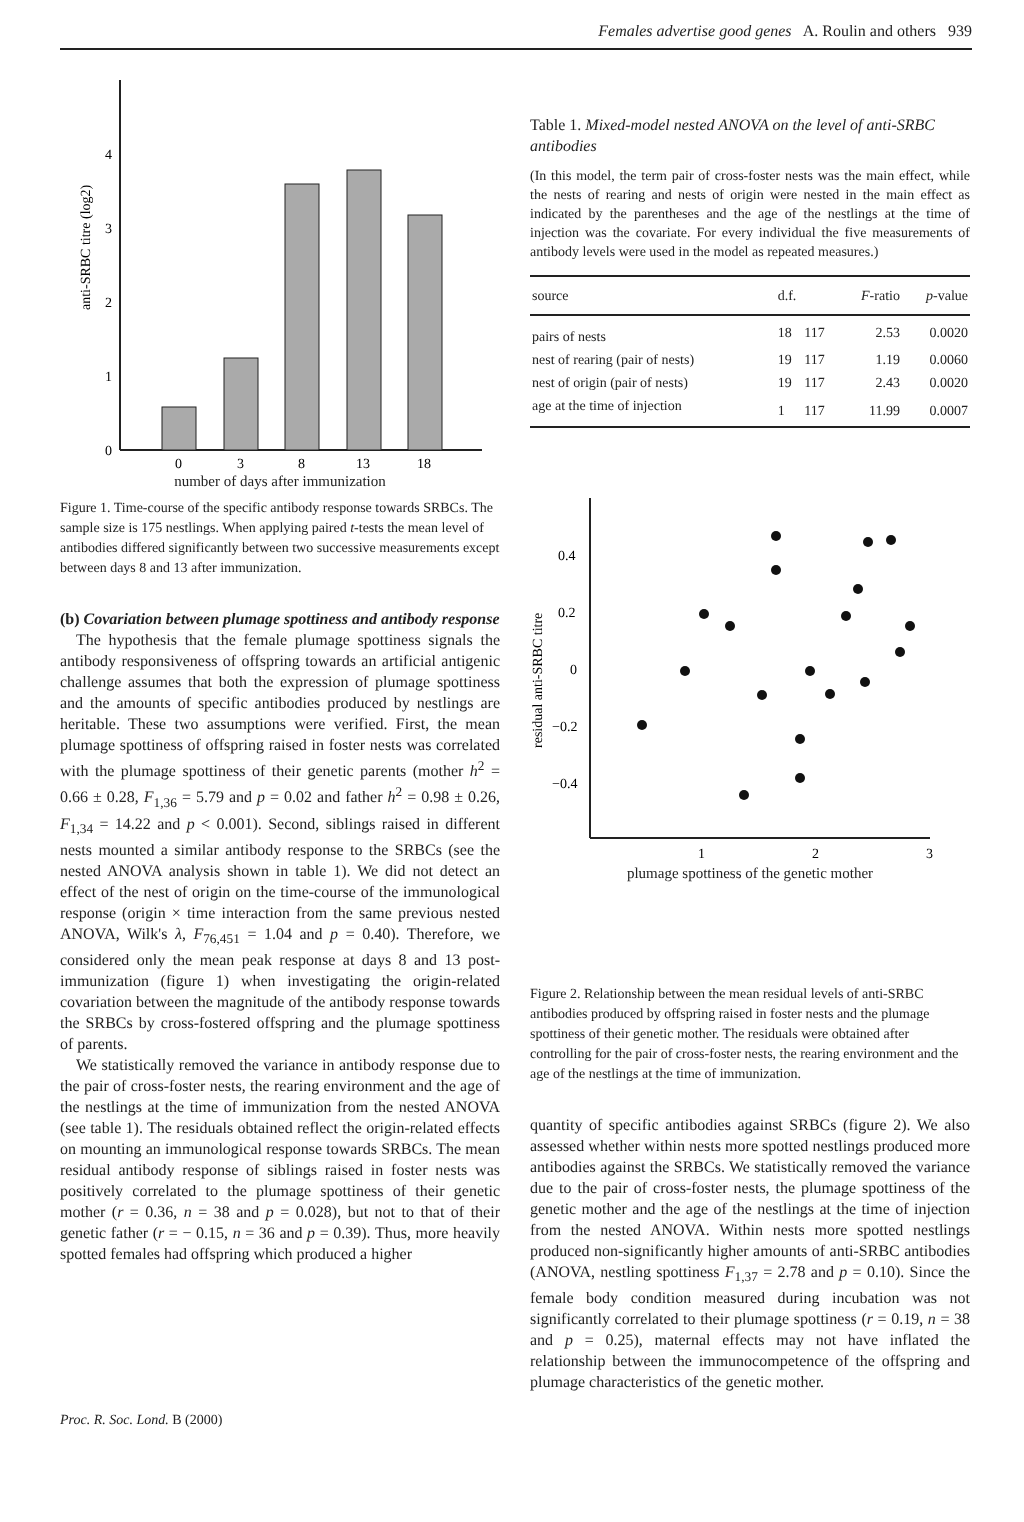Females advertise good genes A. Roulin and others 939
0
1
2
3
4
anti-SRBC titre (log2)
0
3
8
13
18
number of days after immunization
Figure 1. Time-course of the specific antibody response towards SRBCs. The sample size is 175 nestlings. When applying paired t-tests the mean level of antibodies differed significantly between two successive measurements except between days 8 and 13 after immunization.
(b) Covariation between plumage spottiness and antibody response
The hypothesis that the female plumage spottiness signals the antibody responsiveness of offspring towards an artificial antigenic challenge assumes that both the expression of plumage spottiness and the amounts of specific antibodies produced by nestlings are heritable. These two assumptions were verified. First, the mean plumage spottiness of offspring raised in foster nests was correlated with the plumage spottiness of their genetic parents (mother h<sup>2</sup> = 0.66 ± 0.28, F<sub>1,36</sub> = 5.79 and p = 0.02 and father h<sup>2</sup> = 0.98 ± 0.26, F<sub>1,34</sub> = 14.22 and p < 0.001). Second, siblings raised in different nests mounted a similar antibody response to the SRBCs (see the nested ANOVA analysis shown in table 1). We did not detect an effect of the nest of origin on the time-course of the immunological response (origin × time interaction from the same previous nested ANOVA, Wilk's λ, F<sub>76,451</sub> = 1.04 and p = 0.40). Therefore, we considered only the mean peak response at days 8 and 13 post-immunization (figure 1) when investigating the origin-related covariation between the magnitude of the antibody response towards the SRBCs by cross-fostered offspring and the plumage spottiness of parents.
We statistically removed the variance in antibody response due to the pair of cross-foster nests, the rearing environment and the age of the nestlings at the time of immunization from the nested ANOVA (see table 1). The residuals obtained reflect the origin-related effects on mounting an immunological response towards SRBCs. The mean residual antibody response of siblings raised in foster nests was positively correlated to the plumage spottiness of their genetic mother (r = 0.36, n = 38 and p = 0.028), but not to that of their genetic father (r = − 0.15, n = 36 and p = 0.39). Thus, more heavily spotted females had offspring which produced a higher
Table 1. Mixed-model nested ANOVA on the level of anti-SRBC antibodies
(In this model, the term pair of cross-foster nests was the main effect, while the nests of rearing and nests of origin were nested in the main effect as indicated by the parentheses and the age of the nestlings at the time of injection was the covariate. For every individual the five measurements of antibody levels were used in the model as repeated measures.)
| source | d.f. | | F -ratio | p -value |
| --- | --- | --- | --- | --- |
| pairs of nests | 18 | 117 | 2.53 | 0.0020 |
| nest of rearing (pair of nests) | 19 | 117 | 1.19 | 0.0060 |
| nest of origin (pair of nests) | 19 | 117 | 2.43 | 0.0020 |
| age at the time of injection | 1 | 117 | 11.99 | 0.0007 |
0.4
0.2
0
−0.2
−0.4
residual anti-SRBC titre
1
2
3
plumage spottiness of the genetic mother
Figure 2. Relationship between the mean residual levels of anti-SRBC antibodies produced by offspring raised in foster nests and the plumage spottiness of their genetic mother. The residuals were obtained after controlling for the pair of cross-foster nests, the rearing environment and the age of the nestlings at the time of immunization.
quantity of specific antibodies against SRBCs (figure 2). We also assessed whether within nests more spotted nestlings produced more antibodies against the SRBCs. We statistically removed the variance due to the pair of cross-foster nests, the plumage spottiness of the genetic mother and the age of the nestlings at the time of injection from the nested ANOVA. Within nests more spotted nestlings produced non-significantly higher amounts of anti-SRBC antibodies (ANOVA, nestling spottiness F<sub>1,37</sub> = 2.78 and p = 0.10). Since the female body condition measured during incubation was not significantly correlated to their plumage spottiness (r = 0.19, n = 38 and p = 0.25), maternal effects may not have inflated the relationship between the immunocompetence of the offspring and plumage characteristics of the genetic mother.
Proc. R. Soc. Lond. B (2000)